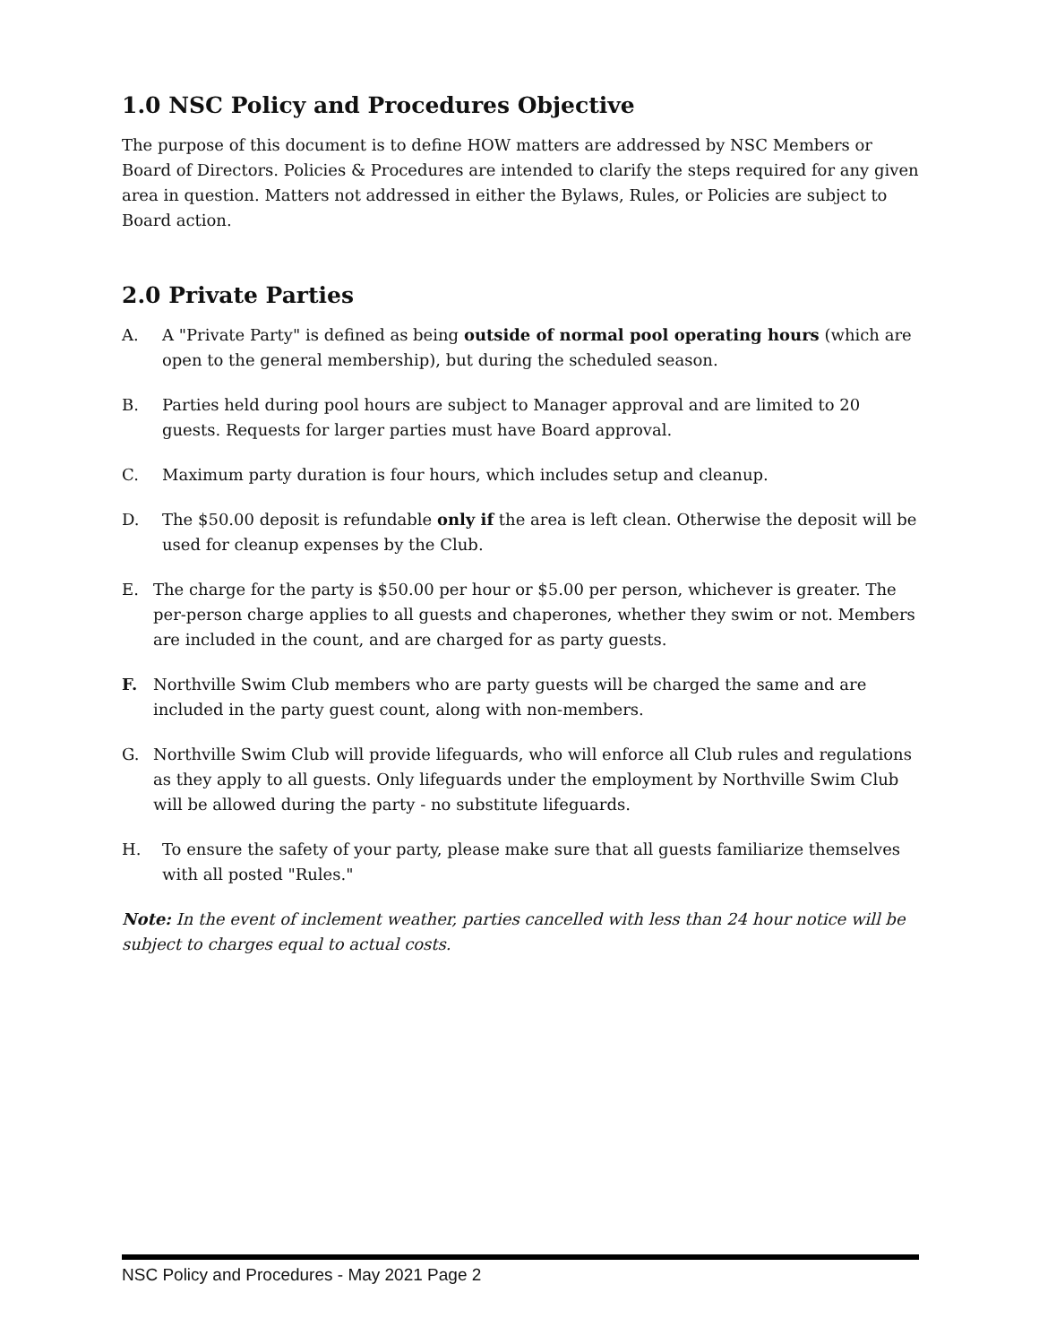1.0 NSC Policy and Procedures Objective
The purpose of this document is to define HOW matters are addressed by NSC Members or Board of Directors. Policies & Procedures are intended to clarify the steps required for any given area in question. Matters not addressed in either the Bylaws, Rules, or Policies are subject to Board action.
2.0 Private Parties
A. A "Private Party" is defined as being outside of normal pool operating hours (which are open to the general membership), but during the scheduled season.
B. Parties held during pool hours are subject to Manager approval and are limited to 20 guests. Requests for larger parties must have Board approval.
C. Maximum party duration is four hours, which includes setup and cleanup.
D. The $50.00 deposit is refundable only if the area is left clean. Otherwise the deposit will be used for cleanup expenses by the Club.
E. The charge for the party is $50.00 per hour or $5.00 per person, whichever is greater. The per-person charge applies to all guests and chaperones, whether they swim or not. Members are included in the count, and are charged for as party guests.
F. Northville Swim Club members who are party guests will be charged the same and are included in the party guest count, along with non-members.
G. Northville Swim Club will provide lifeguards, who will enforce all Club rules and regulations as they apply to all guests. Only lifeguards under the employment by Northville Swim Club will be allowed during the party - no substitute lifeguards.
H. To ensure the safety of your party, please make sure that all guests familiarize themselves with all posted "Rules."
Note: In the event of inclement weather, parties cancelled with less than 24 hour notice will be subject to charges equal to actual costs.
NSC Policy and Procedures - May 2021 Page 2